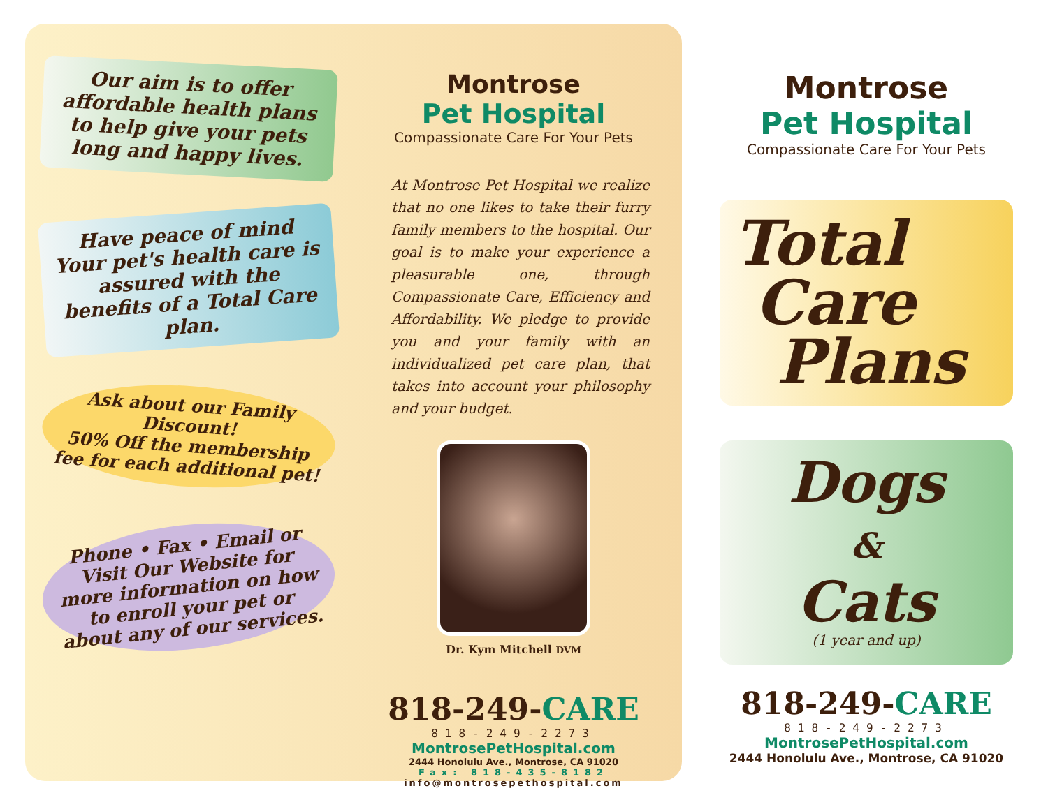Our aim is to offer affordable health plans to help give your pets long and happy lives.
Have peace of mind Your pet's health care is assured with the benefits of a Total Care plan.
Ask about our Family Discount!
50% Off the membership fee for each additional pet!
Phone • Fax • Email or Visit Our Website for more information on how to enroll your pet or about any of our services.
Montrose
Pet Hospital
Compassionate Care For Your Pets
At Montrose Pet Hospital we realize that no one likes to take their furry family members to the hospital. Our goal is to make your experience a pleasurable one, through Compassionate Care, Efficiency and Affordability. We pledge to provide you and your family with an individualized pet care plan, that takes into account your philosophy and your budget.
Dr. Kym Mitchell DVM
818-249-CARE
818-249-2273
MontrosePetHospital.com
2444 Honolulu Ave., Montrose, CA 91020
Fax: 818-435-8182
info@montrosepethospital.com
Montrose
Pet Hospital
Compassionate Care For Your Pets
Total
Care
Plans
Dogs
&
Cats
(1 year and up)
818-249-CARE
818-249-2273
MontrosePetHospital.com
2444 Honolulu Ave., Montrose, CA 91020